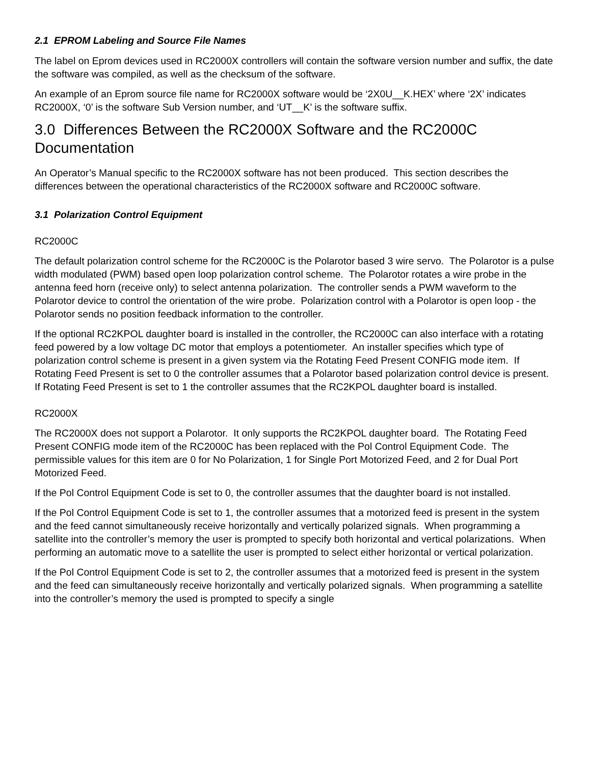2.1 EPROM Labeling and Source File Names
The label on Eprom devices used in RC2000X controllers will contain the software version number and suffix, the date the software was compiled, as well as the checksum of the software.
An example of an Eprom source file name for RC2000X software would be ‘2X0U__K.HEX’ where ‘2X’ indicates RC2000X, ‘0’ is the software Sub Version number, and ‘UT__K’ is the software suffix.
3.0 Differences Between the RC2000X Software and the RC2000C Documentation
An Operator’s Manual specific to the RC2000X software has not been produced. This section describes the differences between the operational characteristics of the RC2000X software and RC2000C software.
3.1 Polarization Control Equipment
RC2000C
The default polarization control scheme for the RC2000C is the Polarotor based 3 wire servo. The Polarotor is a pulse width modulated (PWM) based open loop polarization control scheme. The Polarotor rotates a wire probe in the antenna feed horn (receive only) to select antenna polarization. The controller sends a PWM waveform to the Polarotor device to control the orientation of the wire probe. Polarization control with a Polarotor is open loop - the Polarotor sends no position feedback information to the controller.
If the optional RC2KPOL daughter board is installed in the controller, the RC2000C can also interface with a rotating feed powered by a low voltage DC motor that employs a potentiometer. An installer specifies which type of polarization control scheme is present in a given system via the Rotating Feed Present CONFIG mode item. If Rotating Feed Present is set to 0 the controller assumes that a Polarotor based polarization control device is present. If Rotating Feed Present is set to 1 the controller assumes that the RC2KPOL daughter board is installed.
RC2000X
The RC2000X does not support a Polarotor. It only supports the RC2KPOL daughter board. The Rotating Feed Present CONFIG mode item of the RC2000C has been replaced with the Pol Control Equipment Code. The permissible values for this item are 0 for No Polarization, 1 for Single Port Motorized Feed, and 2 for Dual Port Motorized Feed.
If the Pol Control Equipment Code is set to 0, the controller assumes that the daughter board is not installed.
If the Pol Control Equipment Code is set to 1, the controller assumes that a motorized feed is present in the system and the feed cannot simultaneously receive horizontally and vertically polarized signals. When programming a satellite into the controller’s memory the user is prompted to specify both horizontal and vertical polarizations. When performing an automatic move to a satellite the user is prompted to select either horizontal or vertical polarization.
If the Pol Control Equipment Code is set to 2, the controller assumes that a motorized feed is present in the system and the feed can simultaneously receive horizontally and vertically polarized signals. When programming a satellite into the controller’s memory the used is prompted to specify a single